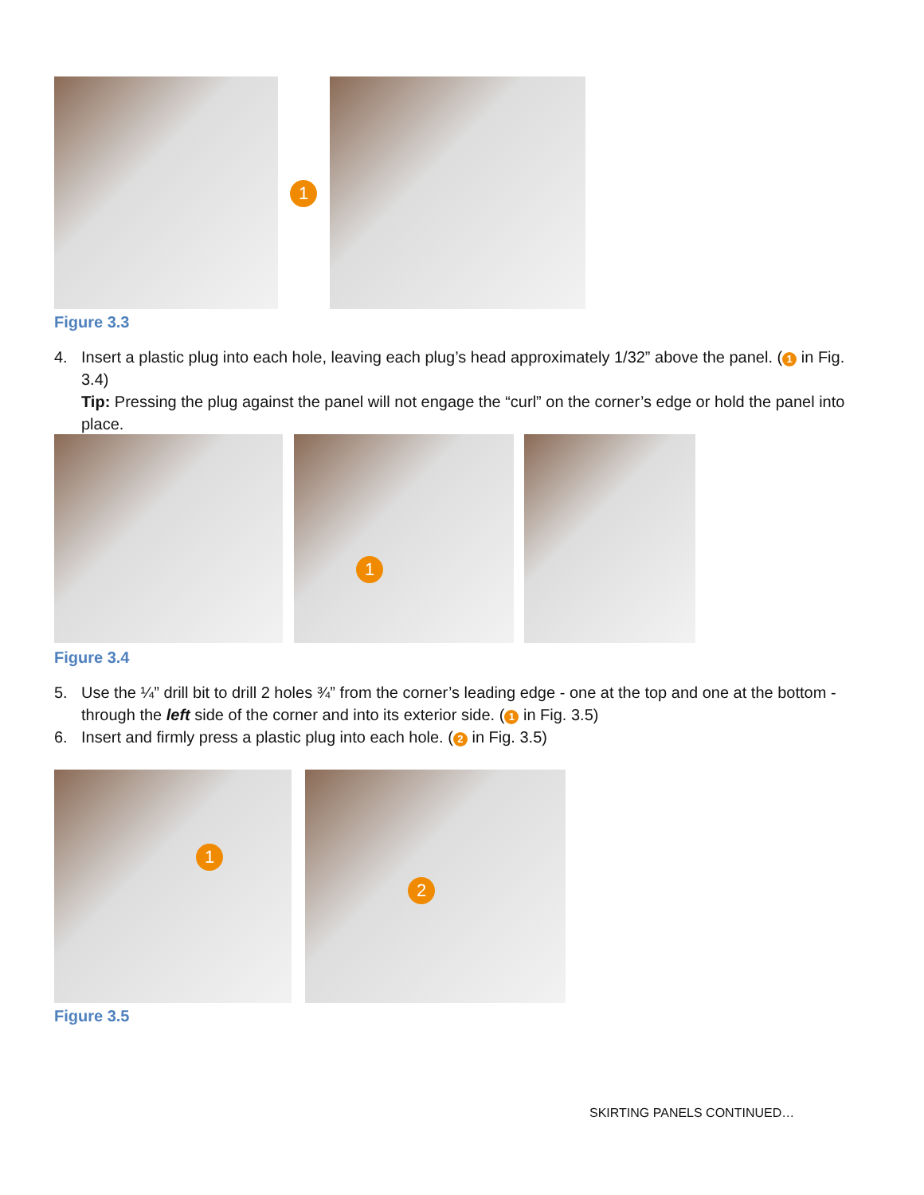1
Figure 3.3
4. Insert a plastic plug into each hole, leaving each plug’s head approximately 1/32” above the panel. (1 in Fig. 3.4)
Tip: Pressing the plug against the panel will not engage the “curl” on the corner’s edge or hold the panel into place.
1
Figure 3.4
5. Use the ¼” drill bit to drill 2 holes ¾” from the corner’s leading edge - one at the top and one at the bottom - through the left side of the corner and into its exterior side. (1 in Fig. 3.5)
6. Insert and firmly press a plastic plug into each hole. (2 in Fig. 3.5)
1
2
Figure 3.5
SKIRTING PANELS CONTINUED…